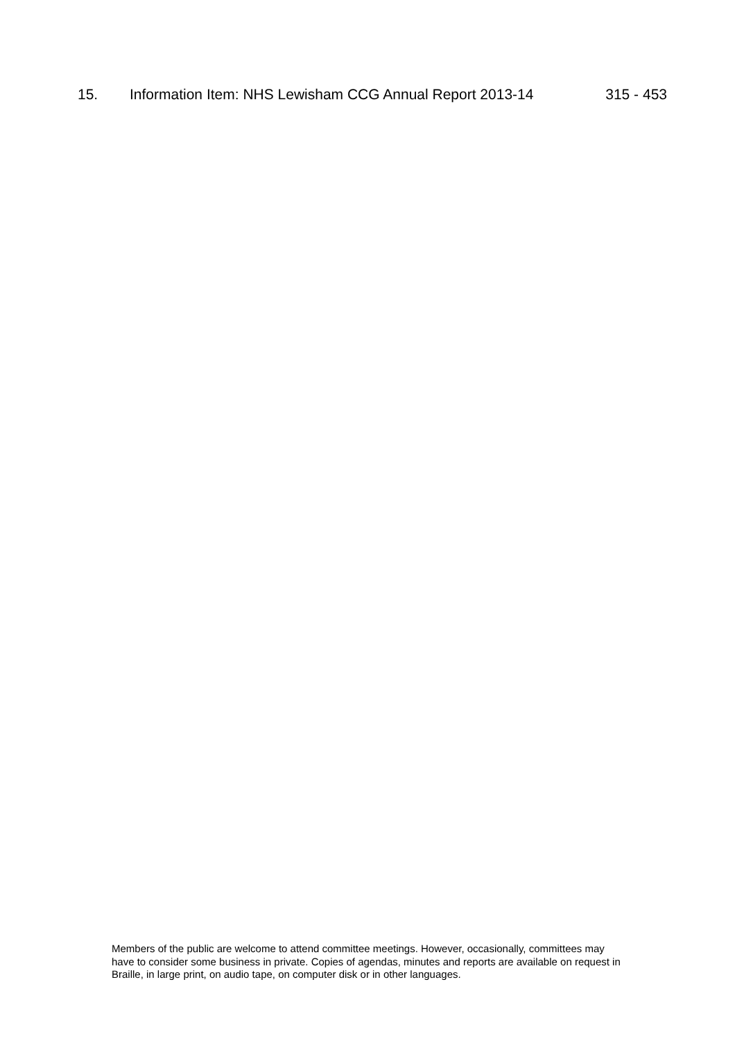15. Information Item: NHS Lewisham CCG Annual Report 2013-14 315 - 453
Members of the public are welcome to attend committee meetings. However, occasionally, committees may have to consider some business in private. Copies of agendas, minutes and reports are available on request in Braille, in large print, on audio tape, on computer disk or in other languages.